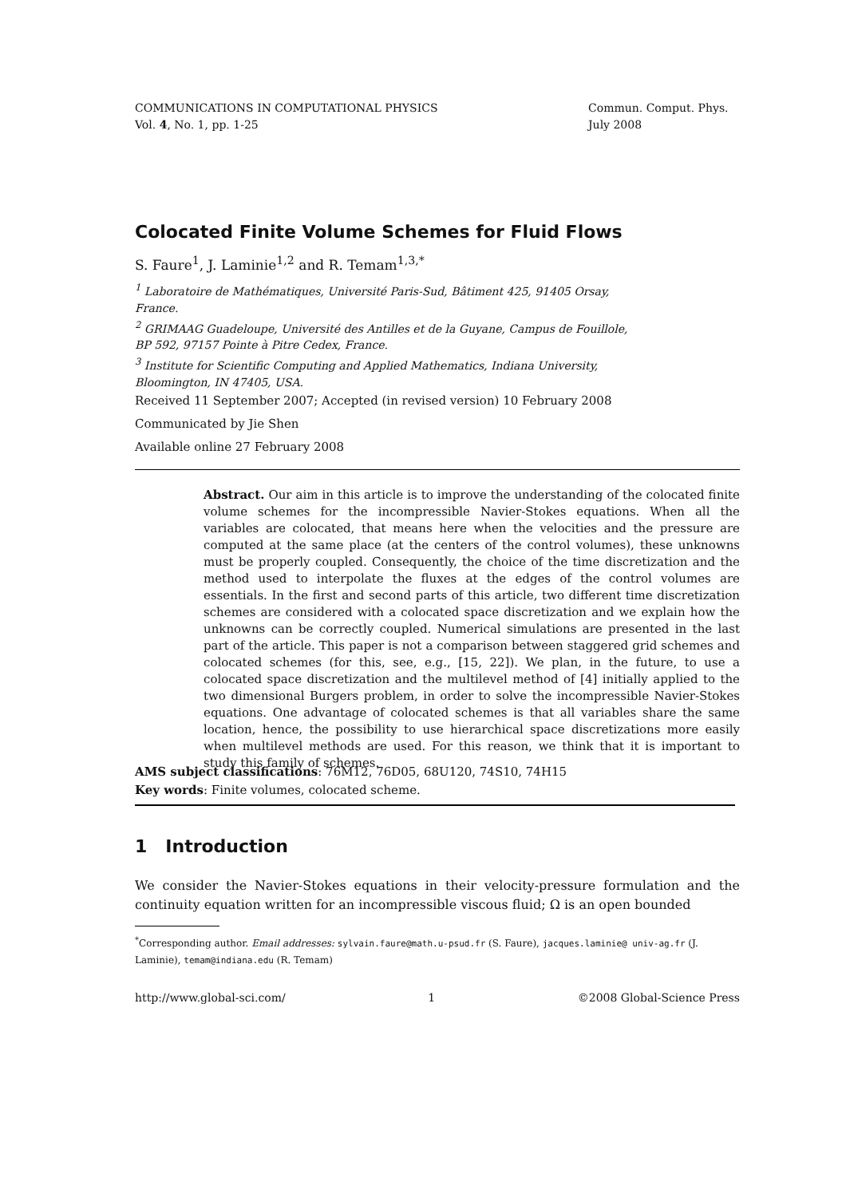COMMUNICATIONS IN COMPUTATIONAL PHYSICS
Vol. 4, No. 1, pp. 1-25
Commun. Comput. Phys.
July 2008
Colocated Finite Volume Schemes for Fluid Flows
S. Faure<sup>1</sup>, J. Laminie<sup>1,2</sup> and R. Temam<sup>1,3,*</sup>
<sup>1</sup> Laboratoire de Mathématiques, Université Paris-Sud, Bâtiment 425, 91405 Orsay, France.
<sup>2</sup> GRIMAAG Guadeloupe, Université des Antilles et de la Guyane, Campus de Fouillole, BP 592, 97157 Pointe à Pitre Cedex, France.
<sup>3</sup> Institute for Scientific Computing and Applied Mathematics, Indiana University, Bloomington, IN 47405, USA.
Received 11 September 2007; Accepted (in revised version) 10 February 2008
Communicated by Jie Shen
Available online 27 February 2008
Abstract. Our aim in this article is to improve the understanding of the colocated finite volume schemes for the incompressible Navier-Stokes equations. When all the variables are colocated, that means here when the velocities and the pressure are computed at the same place (at the centers of the control volumes), these unknowns must be properly coupled. Consequently, the choice of the time discretization and the method used to interpolate the fluxes at the edges of the control volumes are essentials. In the first and second parts of this article, two different time discretization schemes are considered with a colocated space discretization and we explain how the unknowns can be correctly coupled. Numerical simulations are presented in the last part of the article. This paper is not a comparison between staggered grid schemes and colocated schemes (for this, see, e.g., [15, 22]). We plan, in the future, to use a colocated space discretization and the multilevel method of [4] initially applied to the two dimensional Burgers problem, in order to solve the incompressible Navier-Stokes equations. One advantage of colocated schemes is that all variables share the same location, hence, the possibility to use hierarchical space discretizations more easily when multilevel methods are used. For this reason, we think that it is important to study this family of schemes.
AMS subject classifications: 76M12, 76D05, 68U120, 74S10, 74H15
Key words: Finite volumes, colocated scheme.
1 Introduction
We consider the Navier-Stokes equations in their velocity-pressure formulation and the continuity equation written for an incompressible viscous fluid; Ω is an open bounded
<sup>*</sup> Corresponding author. Email addresses: sylvain.faure@math.u-psud.fr (S. Faure), jacques.laminie@ univ-ag.fr (J. Laminie), temam@indiana.edu (R. Temam)
http://www.global-sci.com/ 1 ©2008 Global-Science Press